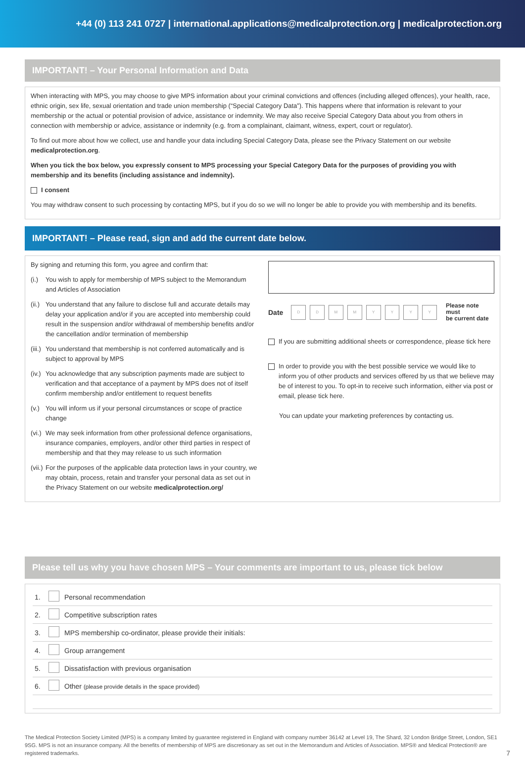+44 (0) 113 241 0727 | international.applications@medicalprotection.org | medicalprotection.org
IMPORTANT! – Your Personal Information and Data
When interacting with MPS, you may choose to give MPS information about your criminal convictions and offences (including alleged offences), your health, race, ethnic origin, sex life, sexual orientation and trade union membership (“Special Category Data”). This happens where that information is relevant to your membership or the actual or potential provision of advice, assistance or indemnity. We may also receive Special Category Data about you from others in connection with membership or advice, assistance or indemnity (e.g. from a complainant, claimant, witness, expert, court or regulator).
To find out more about how we collect, use and handle your data including Special Category Data, please see the Privacy Statement on our website medicalprotection.org.
When you tick the box below, you expressly consent to MPS processing your Special Category Data for the purposes of providing you with membership and its benefits (including assistance and indemnity).
I consent
You may withdraw consent to such processing by contacting MPS, but if you do so we will no longer be able to provide you with membership and its benefits.
IMPORTANT! – Please read, sign and add the current date below.
By signing and returning this form, you agree and confirm that:
(i.) You wish to apply for membership of MPS subject to the Memorandum and Articles of Association
(ii.) You understand that any failure to disclose full and accurate details may delay your application and/or if you are accepted into membership could result in the suspension and/or withdrawal of membership benefits and/or the cancellation and/or termination of membership
(iii.) You understand that membership is not conferred automatically and is subject to approval by MPS
(iv.) You acknowledge that any subscription payments made are subject to verification and that acceptance of a payment by MPS does not of itself confirm membership and/or entitlement to request benefits
(v.) You will inform us if your personal circumstances or scope of practice change
(vi.) We may seek information from other professional defence organisations, insurance companies, employers, and/or other third parties in respect of membership and that they may release to us such information
(vii.) For the purposes of the applicable data protection laws in your country, we may obtain, process, retain and transfer your personal data as set out in the Privacy Statement on our website medicalprotection.org/
Date DD MM YYYY Please note must
be current date
If you are submitting additional sheets or correspondence, please tick here
In order to provide you with the best possible service we would like to inform you of other products and services offered by us that we believe may be of interest to you. To opt-in to receive such information, either via post or email, please tick here.
You can update your marketing preferences by contacting us.
Please tell us why you have chosen MPS – Your comments are important to us, please tick below
| 1. | | Personal recommendation |
| 2. | | Competitive subscription rates |
| 3. | | MPS membership co-ordinator, please provide their initials: |
| 4. | | Group arrangement |
| 5. | | Dissatisfaction with previous organisation |
| 6. | | Other (please provide details in the space provided) |
The Medical Protection Society Limited (MPS) is a company limited by guarantee registered in England with company number 36142 at Level 19, The Shard, 32 London Bridge Street, London, SE1 9SG. MPS is not an insurance company. All the benefits of membership of MPS are discretionary as set out in the Memorandum and Articles of Association. MPS® and Medical Protection® are registered trademarks. 7